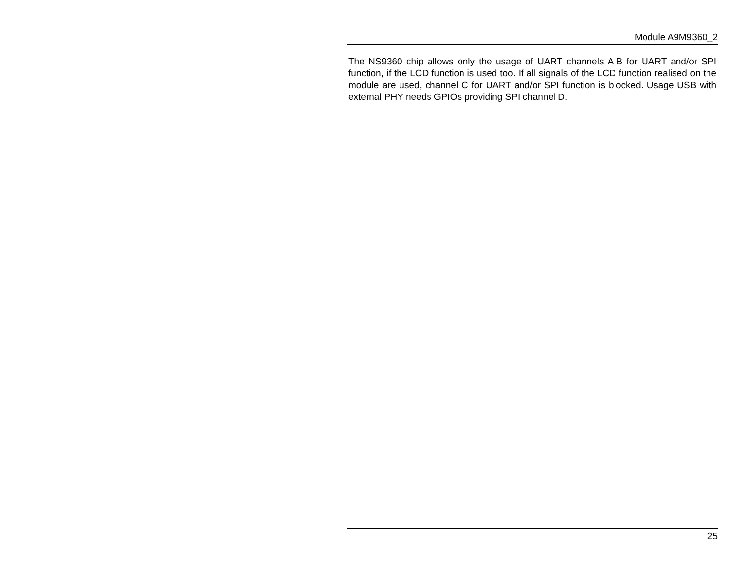Module A9M9360_2
The NS9360 chip allows only the usage of UART channels A,B for UART and/or SPI function, if the LCD function is used too. If all signals of the LCD function realised on the module are used, channel C for UART and/or SPI function is blocked. Usage USB with external PHY needs GPIOs providing SPI channel D.
25